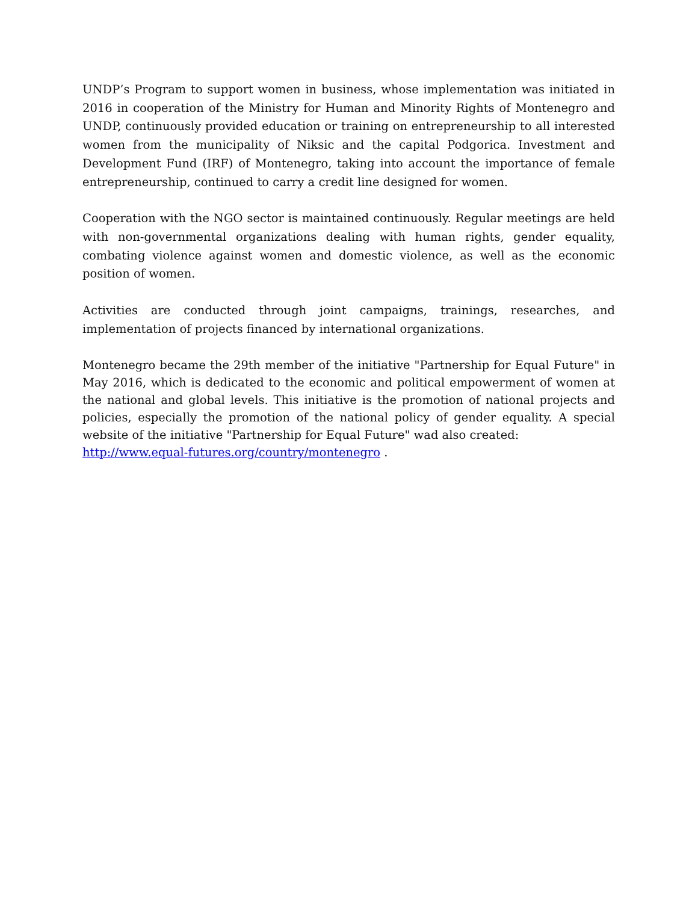UNDP’s Program to support women in business, whose implementation was initiated in 2016 in cooperation of the Ministry for Human and Minority Rights of Montenegro and UNDP, continuously provided education or training on entrepreneurship to all interested women from the municipality of Niksic and the capital Podgorica. Investment and Development Fund (IRF) of Montenegro, taking into account the importance of female entrepreneurship, continued to carry a credit line designed for women.
Cooperation with the NGO sector is maintained continuously. Regular meetings are held with non-governmental organizations dealing with human rights, gender equality, combating violence against women and domestic violence, as well as the economic position of women.
Activities are conducted through joint campaigns, trainings, researches, and implementation of projects financed by international organizations.
Montenegro became the 29th member of the initiative "Partnership for Equal Future" in May 2016, which is dedicated to the economic and political empowerment of women at the national and global levels. This initiative is the promotion of national projects and policies, especially the promotion of the national policy of gender equality. A special website of the initiative "Partnership for Equal Future" wad also created:
http://www.equal-futures.org/country/montenegro .